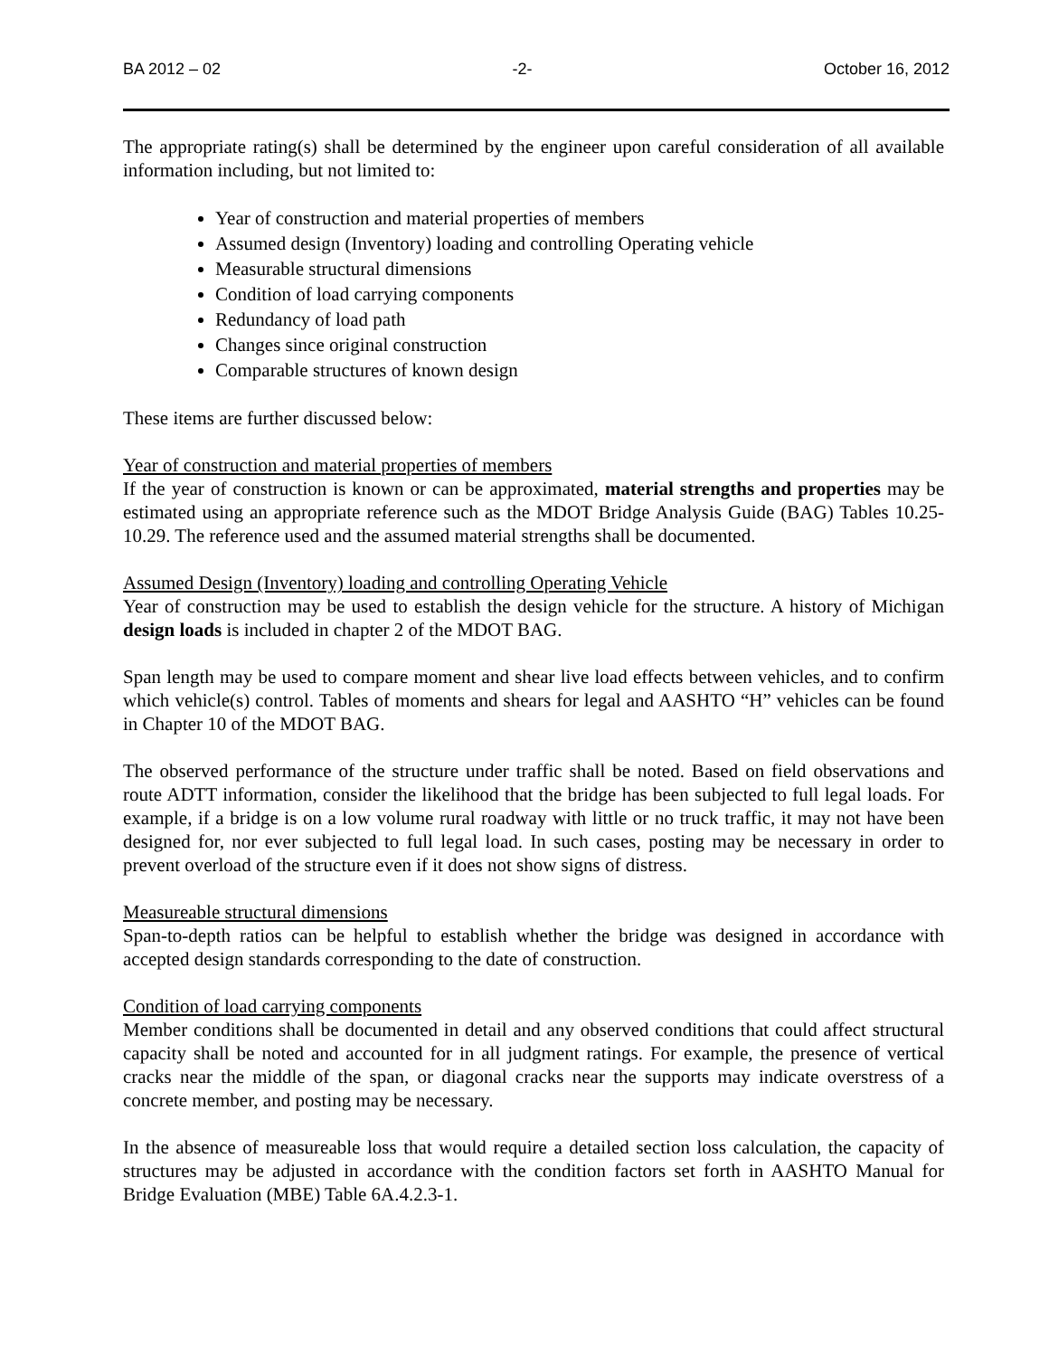BA 2012 – 02 -2- October 16, 2012
The appropriate rating(s) shall be determined by the engineer upon careful consideration of all available information including, but not limited to:
Year of construction and material properties of members
Assumed design (Inventory) loading and controlling Operating vehicle
Measurable structural dimensions
Condition of load carrying components
Redundancy of load path
Changes since original construction
Comparable structures of known design
These items are further discussed below:
Year of construction and material properties of members
If the year of construction is known or can be approximated, material strengths and properties may be estimated using an appropriate reference such as the MDOT Bridge Analysis Guide (BAG) Tables 10.25-10.29. The reference used and the assumed material strengths shall be documented.
Assumed Design (Inventory) loading and controlling Operating Vehicle
Year of construction may be used to establish the design vehicle for the structure. A history of Michigan design loads is included in chapter 2 of the MDOT BAG.
Span length may be used to compare moment and shear live load effects between vehicles, and to confirm which vehicle(s) control. Tables of moments and shears for legal and AASHTO “H” vehicles can be found in Chapter 10 of the MDOT BAG.
The observed performance of the structure under traffic shall be noted. Based on field observations and route ADTT information, consider the likelihood that the bridge has been subjected to full legal loads. For example, if a bridge is on a low volume rural roadway with little or no truck traffic, it may not have been designed for, nor ever subjected to full legal load. In such cases, posting may be necessary in order to prevent overload of the structure even if it does not show signs of distress.
Measureable structural dimensions
Span-to-depth ratios can be helpful to establish whether the bridge was designed in accordance with accepted design standards corresponding to the date of construction.
Condition of load carrying components
Member conditions shall be documented in detail and any observed conditions that could affect structural capacity shall be noted and accounted for in all judgment ratings. For example, the presence of vertical cracks near the middle of the span, or diagonal cracks near the supports may indicate overstress of a concrete member, and posting may be necessary.
In the absence of measureable loss that would require a detailed section loss calculation, the capacity of structures may be adjusted in accordance with the condition factors set forth in AASHTO Manual for Bridge Evaluation (MBE) Table 6A.4.2.3-1.